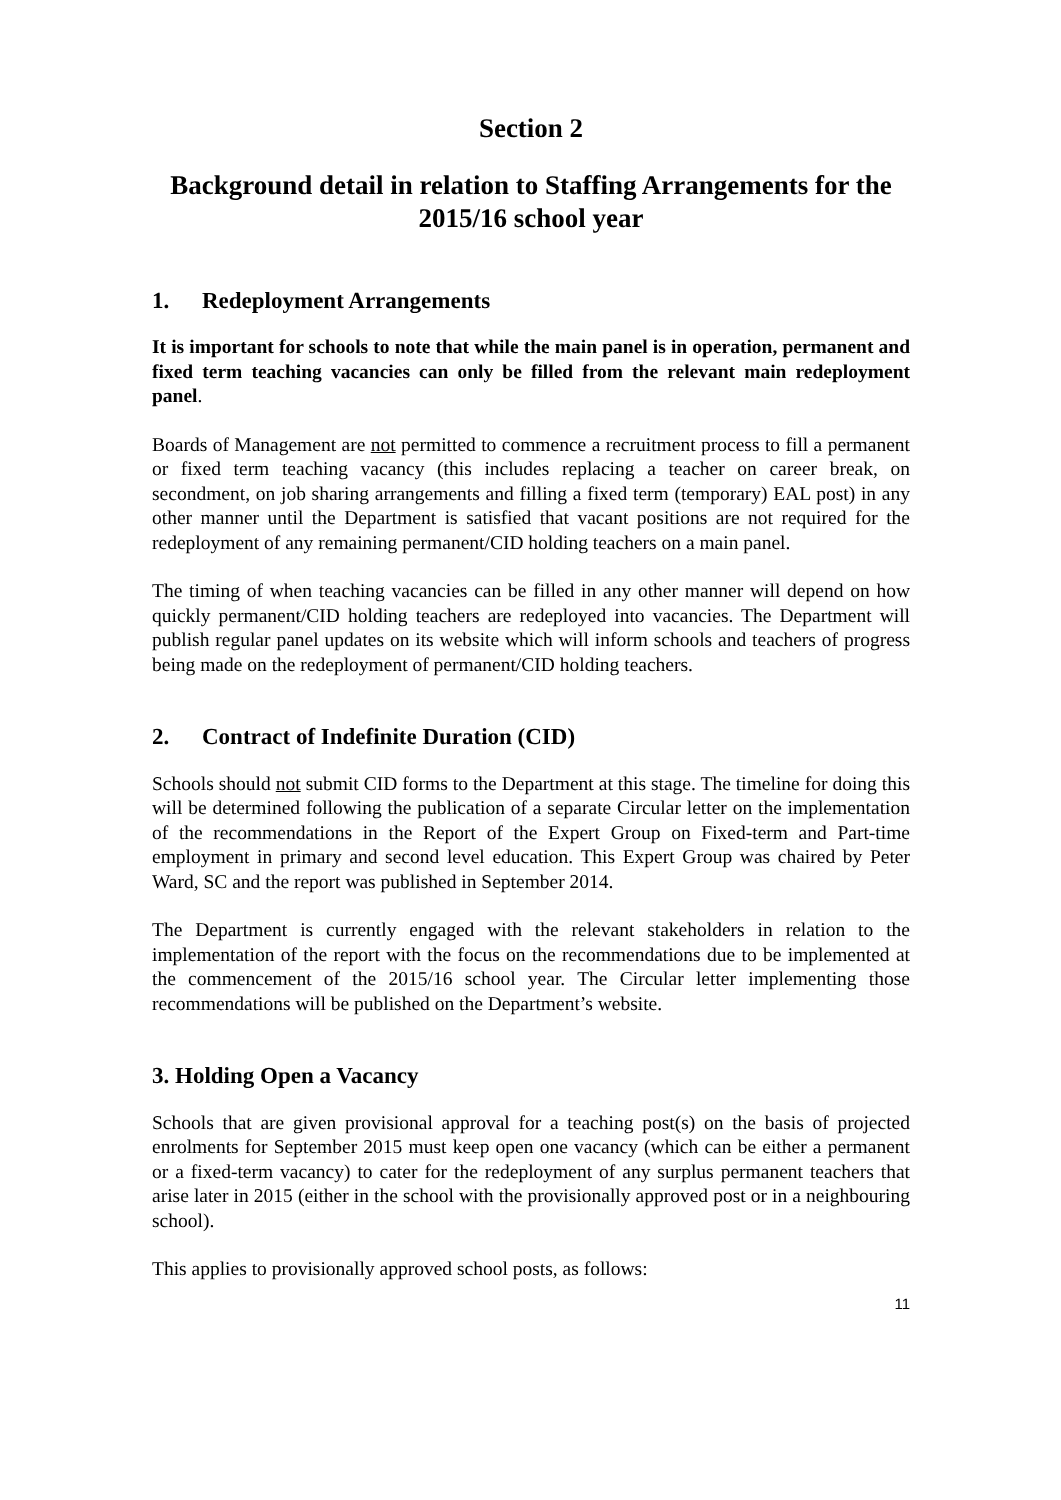Section 2
Background detail in relation to Staffing Arrangements for the 2015/16 school year
1. Redeployment Arrangements
It is important for schools to note that while the main panel is in operation, permanent and fixed term teaching vacancies can only be filled from the relevant main redeployment panel.
Boards of Management are not permitted to commence a recruitment process to fill a permanent or fixed term teaching vacancy (this includes replacing a teacher on career break, on secondment, on job sharing arrangements and filling a fixed term (temporary) EAL post) in any other manner until the Department is satisfied that vacant positions are not required for the redeployment of any remaining permanent/CID holding teachers on a main panel.
The timing of when teaching vacancies can be filled in any other manner will depend on how quickly permanent/CID holding teachers are redeployed into vacancies. The Department will publish regular panel updates on its website which will inform schools and teachers of progress being made on the redeployment of permanent/CID holding teachers.
2. Contract of Indefinite Duration (CID)
Schools should not submit CID forms to the Department at this stage. The timeline for doing this will be determined following the publication of a separate Circular letter on the implementation of the recommendations in the Report of the Expert Group on Fixed-term and Part-time employment in primary and second level education. This Expert Group was chaired by Peter Ward, SC and the report was published in September 2014.
The Department is currently engaged with the relevant stakeholders in relation to the implementation of the report with the focus on the recommendations due to be implemented at the commencement of the 2015/16 school year. The Circular letter implementing those recommendations will be published on the Department’s website.
3. Holding Open a Vacancy
Schools that are given provisional approval for a teaching post(s) on the basis of projected enrolments for September 2015 must keep open one vacancy (which can be either a permanent or a fixed-term vacancy) to cater for the redeployment of any surplus permanent teachers that arise later in 2015 (either in the school with the provisionally approved post or in a neighbouring school).
This applies to provisionally approved school posts, as follows:
11